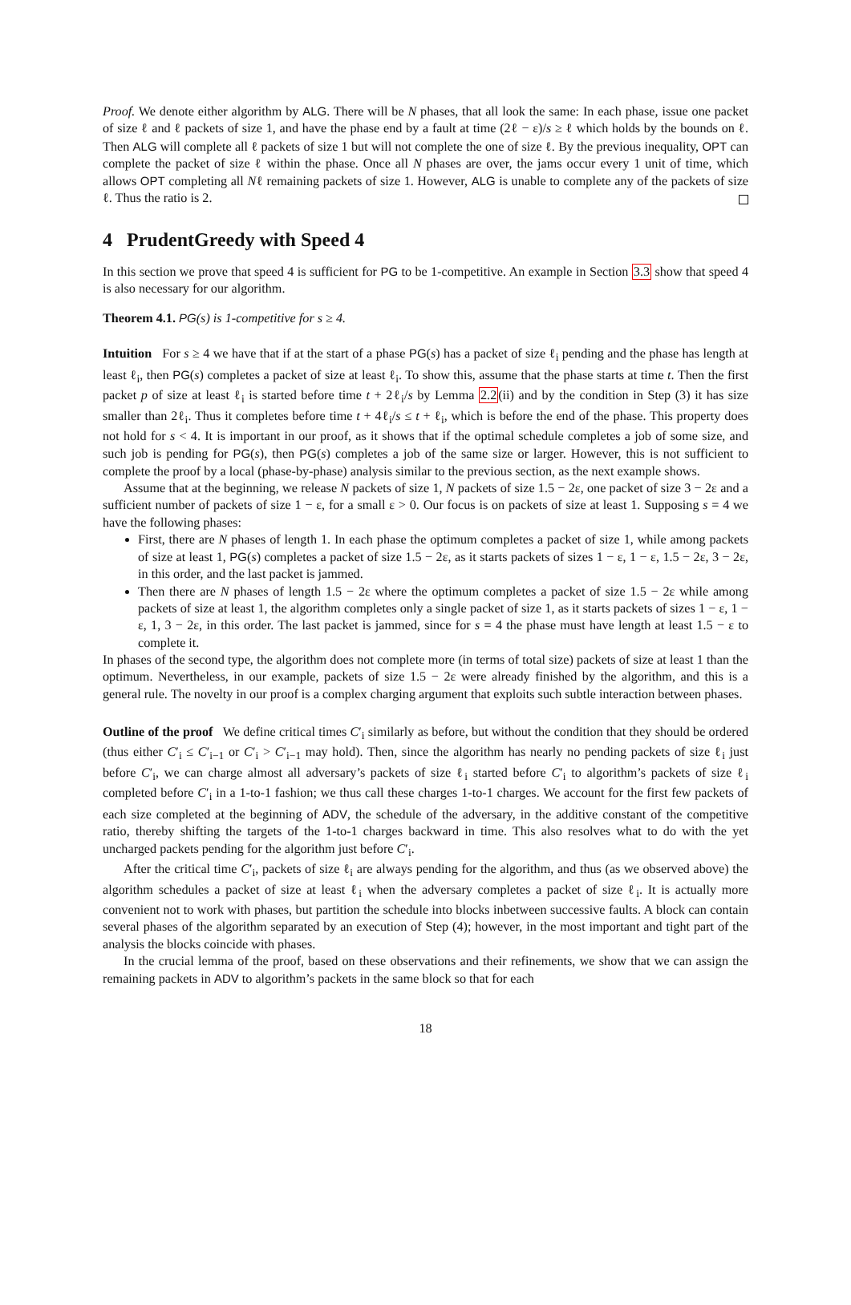Proof. We denote either algorithm by ALG. There will be N phases, that all look the same: In each phase, issue one packet of size ℓ and ℓ packets of size 1, and have the phase end by a fault at time (2ℓ − ε)/s ≥ ℓ which holds by the bounds on ℓ. Then ALG will complete all ℓ packets of size 1 but will not complete the one of size ℓ. By the previous inequality, OPT can complete the packet of size ℓ within the phase. Once all N phases are over, the jams occur every 1 unit of time, which allows OPT completing all Nℓ remaining packets of size 1. However, ALG is unable to complete any of the packets of size ℓ. Thus the ratio is 2.
4 PrudentGreedy with Speed 4
In this section we prove that speed 4 is sufficient for PG to be 1-competitive. An example in Section 3.3 show that speed 4 is also necessary for our algorithm.
Theorem 4.1. PG(s) is 1-competitive for s ≥ 4.
Intuition For s ≥ 4 we have that if at the start of a phase PG(s) has a packet of size ℓ<sub>i</sub> pending and the phase has length at least ℓ<sub>i</sub>, then PG(s) completes a packet of size at least ℓ<sub>i</sub>. To show this, assume that the phase starts at time t. Then the first packet p of size at least ℓ<sub>i</sub> is started before time t + 2ℓ<sub>i</sub>/s by Lemma 2.2(ii) and by the condition in Step (3) it has size smaller than 2ℓ<sub>i</sub>. Thus it completes before time t + 4ℓ<sub>i</sub>/s ≤ t + ℓ<sub>i</sub>, which is before the end of the phase. This property does not hold for s < 4. It is important in our proof, as it shows that if the optimal schedule completes a job of some size, and such job is pending for PG(s), then PG(s) completes a job of the same size or larger. However, this is not sufficient to complete the proof by a local (phase-by-phase) analysis similar to the previous section, as the next example shows.
Assume that at the beginning, we release N packets of size 1, N packets of size 1.5 − 2ε, one packet of size 3 − 2ε and a sufficient number of packets of size 1 − ε, for a small ε > 0. Our focus is on packets of size at least 1. Supposing s = 4 we have the following phases:
First, there are N phases of length 1. In each phase the optimum completes a packet of size 1, while among packets of size at least 1, PG(s) completes a packet of size 1.5 − 2ε, as it starts packets of sizes 1 − ε, 1 − ε, 1.5 − 2ε, 3 − 2ε, in this order, and the last packet is jammed.
Then there are N phases of length 1.5 − 2ε where the optimum completes a packet of size 1.5 − 2ε while among packets of size at least 1, the algorithm completes only a single packet of size 1, as it starts packets of sizes 1 − ε, 1 − ε, 1, 3 − 2ε, in this order. The last packet is jammed, since for s = 4 the phase must have length at least 1.5 − ε to complete it.
In phases of the second type, the algorithm does not complete more (in terms of total size) packets of size at least 1 than the optimum. Nevertheless, in our example, packets of size 1.5 − 2ε were already finished by the algorithm, and this is a general rule. The novelty in our proof is a complex charging argument that exploits such subtle interaction between phases.
Outline of the proof We define critical times C′<sub>i</sub> similarly as before, but without the condition that they should be ordered (thus either C′<sub>i</sub> ≤ C′<sub>i−1</sub> or C′<sub>i</sub> > C′<sub>i−1</sub> may hold). Then, since the algorithm has nearly no pending packets of size ℓ<sub>i</sub> just before C′<sub>i</sub>, we can charge almost all adversary’s packets of size ℓ<sub>i</sub> started before C′<sub>i</sub> to algorithm’s packets of size ℓ<sub>i</sub> completed before C′<sub>i</sub> in a 1-to-1 fashion; we thus call these charges 1-to-1 charges. We account for the first few packets of each size completed at the beginning of ADV, the schedule of the adversary, in the additive constant of the competitive ratio, thereby shifting the targets of the 1-to-1 charges backward in time. This also resolves what to do with the yet uncharged packets pending for the algorithm just before C′<sub>i</sub>.
After the critical time C′<sub>i</sub>, packets of size ℓ<sub>i</sub> are always pending for the algorithm, and thus (as we observed above) the algorithm schedules a packet of size at least ℓ<sub>i</sub> when the adversary completes a packet of size ℓ<sub>i</sub>. It is actually more convenient not to work with phases, but partition the schedule into blocks inbetween successive faults. A block can contain several phases of the algorithm separated by an execution of Step (4); however, in the most important and tight part of the analysis the blocks coincide with phases.
In the crucial lemma of the proof, based on these observations and their refinements, we show that we can assign the remaining packets in ADV to algorithm’s packets in the same block so that for each
18